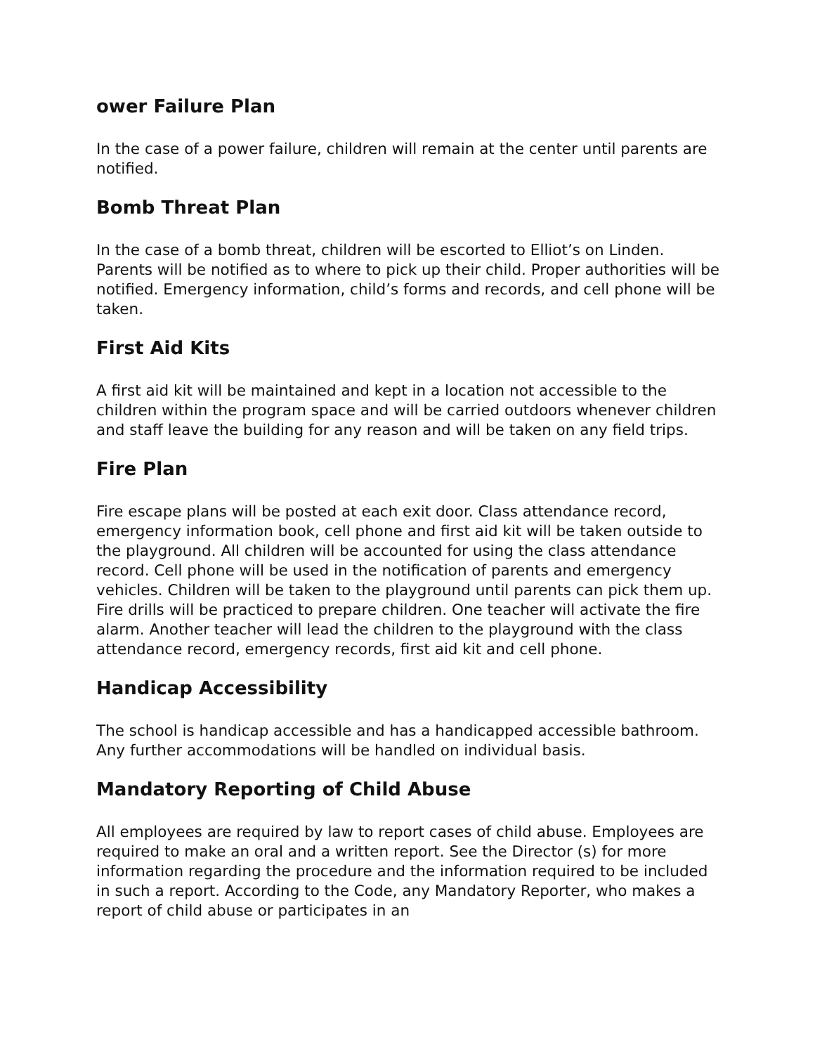ower Failure Plan
In the case of a power failure, children will remain at the center until parents are notified.
Bomb Threat Plan
In the case of a bomb threat, children will be escorted to Elliot’s on Linden. Parents will be notified as to where to pick up their child. Proper authorities will be notified. Emergency information, child’s forms and records, and cell phone will be taken.
First Aid Kits
A first aid kit will be maintained and kept in a location not accessible to the children within the program space and will be carried outdoors whenever children and staff leave the building for any reason and will be taken on any field trips.
Fire Plan
Fire escape plans will be posted at each exit door. Class attendance record, emergency information book, cell phone and first aid kit will be taken outside to the playground. All children will be accounted for using the class attendance record. Cell phone will be used in the notification of parents and emergency vehicles. Children will be taken to the playground until parents can pick them up. Fire drills will be practiced to prepare children. One teacher will activate the fire alarm. Another teacher will lead the children to the playground with the class attendance record, emergency records, first aid kit and cell phone.
Handicap Accessibility
The school is handicap accessible and has a handicapped accessible bathroom. Any further accommodations will be handled on individual basis.
Mandatory Reporting of Child Abuse
All employees are required by law to report cases of child abuse. Employees are required to make an oral and a written report. See the Director (s) for more information regarding the procedure and the information required to be included in such a report. According to the Code, any Mandatory Reporter, who makes a report of child abuse or participates in an